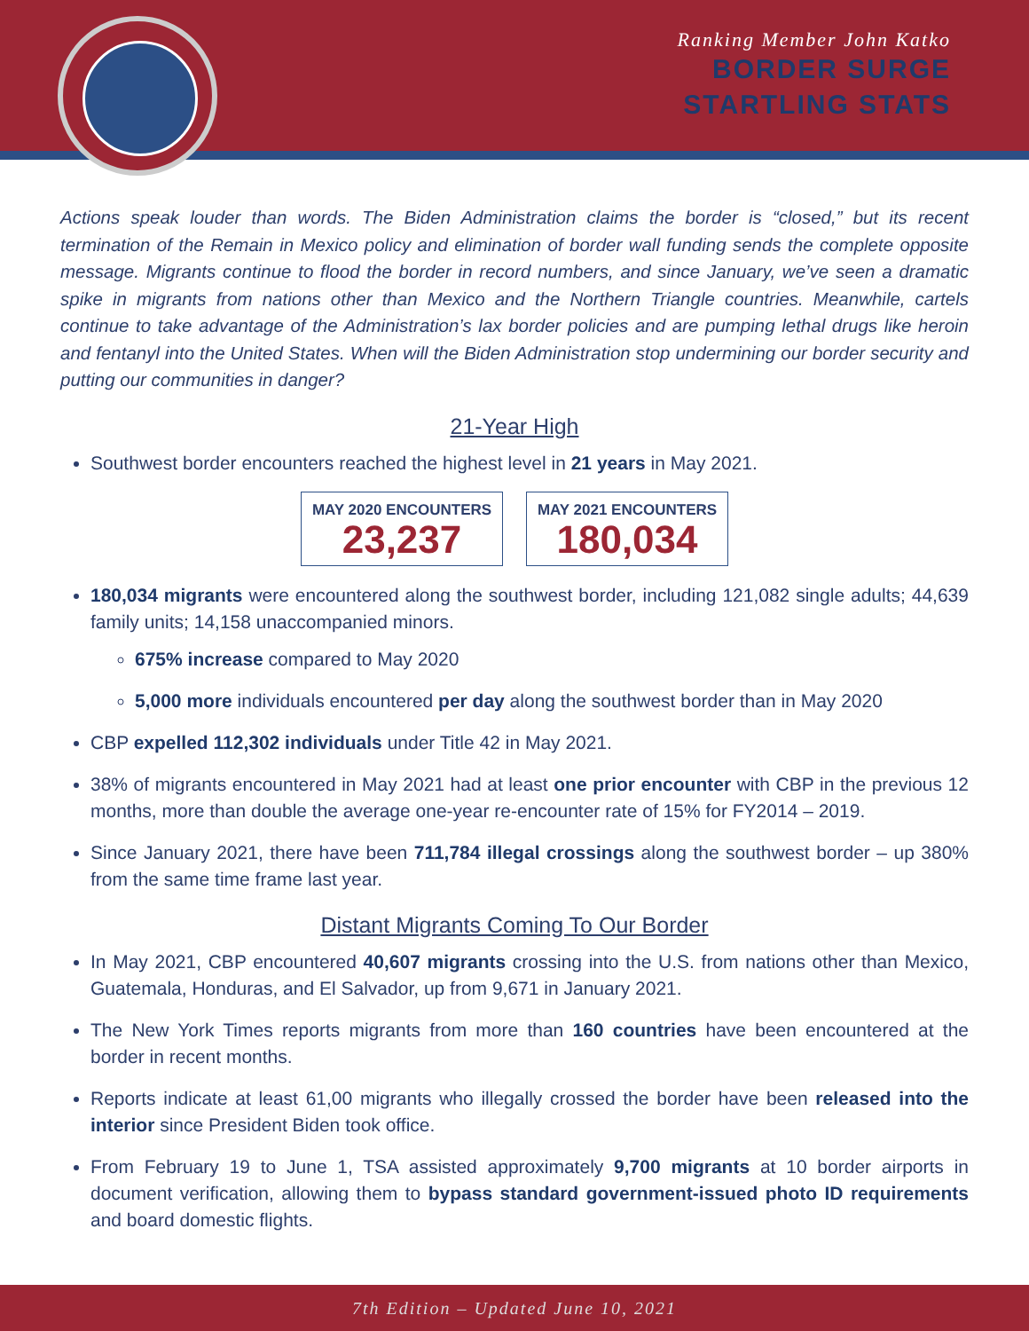Ranking Member John Katko
BORDER SURGE
STARTLING STATS
Actions speak louder than words. The Biden Administration claims the border is “closed,” but its recent termination of the Remain in Mexico policy and elimination of border wall funding sends the complete opposite message. Migrants continue to flood the border in record numbers, and since January, we’ve seen a dramatic spike in migrants from nations other than Mexico and the Northern Triangle countries. Meanwhile, cartels continue to take advantage of the Administration’s lax border policies and are pumping lethal drugs like heroin and fentanyl into the United States. When will the Biden Administration stop undermining our border security and putting our communities in danger?
21-Year High
Southwest border encounters reached the highest level in 21 years in May 2021.
MAY 2020 ENCOUNTERS
23,237
MAY 2021 ENCOUNTERS
180,034
180,034 migrants were encountered along the southwest border, including 121,082 single adults; 44,639 family units; 14,158 unaccompanied minors.
675% increase compared to May 2020
5,000 more individuals encountered per day along the southwest border than in May 2020
CBP expelled 112,302 individuals under Title 42 in May 2021.
38% of migrants encountered in May 2021 had at least one prior encounter with CBP in the previous 12 months, more than double the average one-year re-encounter rate of 15% for FY2014 – 2019.
Since January 2021, there have been 711,784 illegal crossings along the southwest border – up 380% from the same time frame last year.
Distant Migrants Coming To Our Border
In May 2021, CBP encountered 40,607 migrants crossing into the U.S. from nations other than Mexico, Guatemala, Honduras, and El Salvador, up from 9,671 in January 2021.
The New York Times reports migrants from more than 160 countries have been encountered at the border in recent months.
Reports indicate at least 61,00 migrants who illegally crossed the border have been released into the interior since President Biden took office.
From February 19 to June 1, TSA assisted approximately 9,700 migrants at 10 border airports in document verification, allowing them to bypass standard government-issued photo ID requirements and board domestic flights.
7th Edition – Updated June 10, 2021